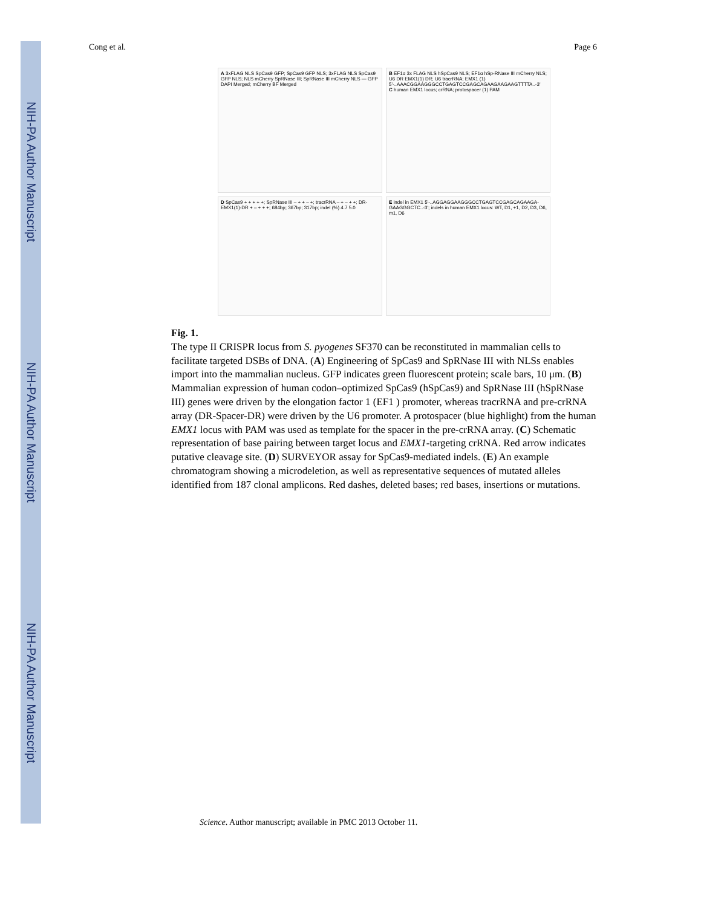NIH-PA Author Manuscript
NIH-PA Author Manuscript
NIH-PA Author Manuscript
Cong et al. Page 6
A 3xFLAG NLS SpCas9 GFP; SpCas9 GFP NLS; 3xFLAG NLS SpCas9 GFP NLS; NLS mCherry SpRNase III; SpRNase III mCherry NLS — GFP DAPI Merged; mCherry BF Merged
B EF1α 3x FLAG NLS hSpCas9 NLS; EF1α hSp-RNase III mCherry NLS; U6 DR EMX1(1) DR; U6 tracrRNA; EMX1 (1) 5'-..AAACGGAAGGGCCTGAGTCCGAGCAGAAGAAGAAGTTTTA..-3'
C human EMX1 locus; crRNA; protospacer (1) PAM
D SpCas9 + + + + +; SpRNase III – + + – +; tracrRNA – + – + +; DR-EMX1(1)-DR + – + + +; 684bp; 367bp; 317bp; indel (%) 4.7 5.0
E indel in EMX1 5'-..AGGAGGAAGGGCCTGAGTCCGAGCAGAAGA-GAAGGGCTC..-3'; indels in human EMX1 locus: WT, D1, +1, D2, D3, D6, m1, D6
Fig. 1.
The type II CRISPR locus from S. pyogenes SF370 can be reconstituted in mammalian cells to facilitate targeted DSBs of DNA. (A) Engineering of SpCas9 and SpRNase III with NLSs enables import into the mammalian nucleus. GFP indicates green fluorescent protein; scale bars, 10 μm. (B) Mammalian expression of human codon–optimized SpCas9 (hSpCas9) and SpRNase III (hSpRNase III) genes were driven by the elongation factor 1 (EF1 ) promoter, whereas tracrRNA and pre-crRNA array (DR-Spacer-DR) were driven by the U6 promoter. A protospacer (blue highlight) from the human EMX1 locus with PAM was used as template for the spacer in the pre-crRNA array. (C) Schematic representation of base pairing between target locus and EMX1-targeting crRNA. Red arrow indicates putative cleavage site. (D) SURVEYOR assay for SpCas9-mediated indels. (E) An example chromatogram showing a microdeletion, as well as representative sequences of mutated alleles identified from 187 clonal amplicons. Red dashes, deleted bases; red bases, insertions or mutations.
Science. Author manuscript; available in PMC 2013 October 11.